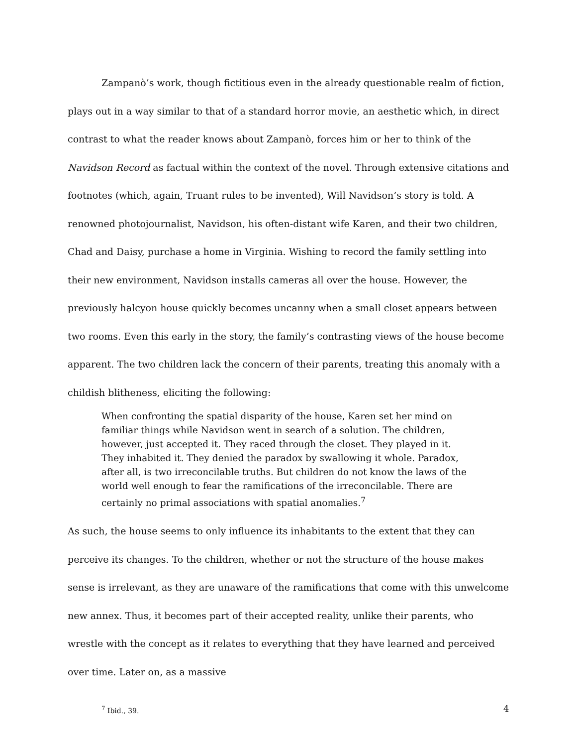Zampanò’s work, though fictitious even in the already questionable realm of fiction, plays out in a way similar to that of a standard horror movie, an aesthetic which, in direct contrast to what the reader knows about Zampanò, forces him or her to think of the Navidson Record as factual within the context of the novel. Through extensive citations and footnotes (which, again, Truant rules to be invented), Will Navidson’s story is told. A renowned photojournalist, Navidson, his often-distant wife Karen, and their two children, Chad and Daisy, purchase a home in Virginia. Wishing to record the family settling into their new environment, Navidson installs cameras all over the house. However, the previously halcyon house quickly becomes uncanny when a small closet appears between two rooms. Even this early in the story, the family’s contrasting views of the house become apparent. The two children lack the concern of their parents, treating this anomaly with a childish blitheness, eliciting the following:
When confronting the spatial disparity of the house, Karen set her mind on familiar things while Navidson went in search of a solution. The children, however, just accepted it. They raced through the closet. They played in it. They inhabited it. They denied the paradox by swallowing it whole. Paradox, after all, is two irreconcilable truths. But children do not know the laws of the world well enough to fear the ramifications of the irreconcilable. There are certainly no primal associations with spatial anomalies.<sup>7</sup>
As such, the house seems to only influence its inhabitants to the extent that they can perceive its changes. To the children, whether or not the structure of the house makes sense is irrelevant, as they are unaware of the ramifications that come with this unwelcome new annex. Thus, it becomes part of their accepted reality, unlike their parents, who wrestle with the concept as it relates to everything that they have learned and perceived over time. Later on, as a massive
<sup>7</sup> Ibid., 39.
4